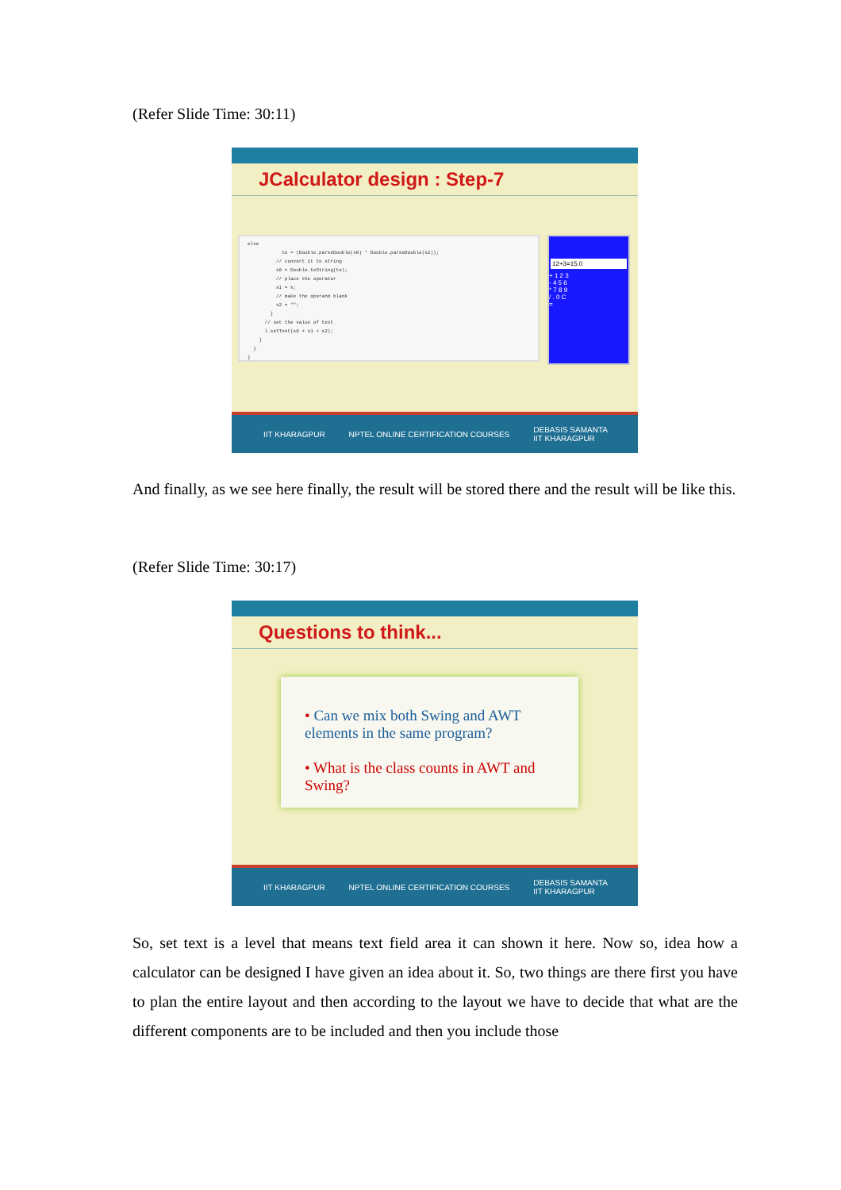(Refer Slide Time: 30:11)
JCalculator design : Step-7
else te = (Double.parseDouble(s0) * Double.parseDouble(s2)); // convert it to string s0 = Double.toString(te); // place the operator s1 = s; // make the operand blank s2 = ""; } // set the value of text l.setText(s0 + s1 + s2); } } }
12+3=15.0
+ 1 2 3
- 4 5 6
* 7 8 9
/ . 0 C
=
IIT KHARAGPUR NPTEL ONLINE CERTIFICATION COURSES DEBASIS SAMANTA
IIT KHARAGPUR
And finally, as we see here finally, the result will be stored there and the result will be like this.
(Refer Slide Time: 30:17)
Questions to think...
• Can we mix both Swing and AWT elements in the same program?
• What is the class counts in AWT and Swing?
IIT KHARAGPUR NPTEL ONLINE CERTIFICATION COURSES DEBASIS SAMANTA
IIT KHARAGPUR
So, set text is a level that means text field area it can shown it here. Now so, idea how a calculator can be designed I have given an idea about it. So, two things are there first you have to plan the entire layout and then according to the layout we have to decide that what are the different components are to be included and then you include those